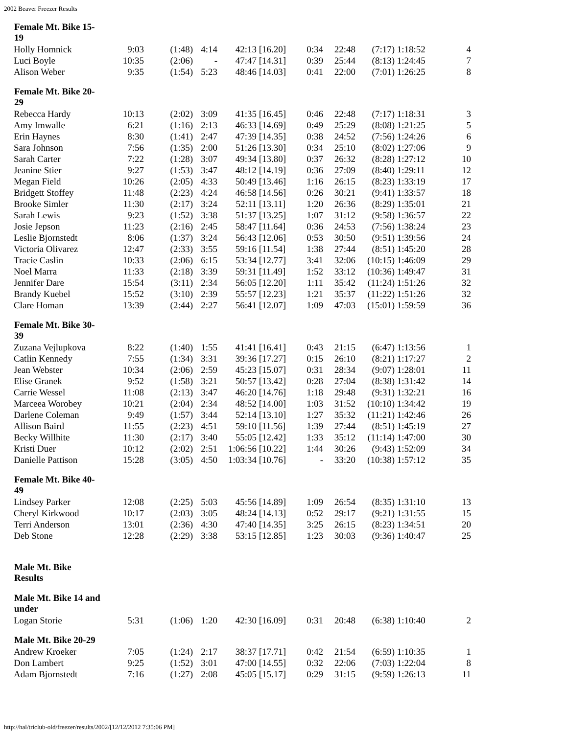2002 Beaver Freezer Results
| Female Mt. Bike 15- 19 | | | | | | | | | | |
| --- | --- | --- | --- | --- | --- | --- | --- | --- | --- | --- |
| Holly Homnick | 9:03 | (1:48) | 4:14 | 42:13 | [16.20] | 0:34 | 22:48 | (7:17) | 1:18:52 | 4 |
| Luci Boyle | 10:35 | (2:06) | - | 47:47 | [14.31] | 0:39 | 25:44 | (8:13) | 1:24:45 | 7 |
| Alison Weber | 9:35 | (1:54) | 5:23 | 48:46 | [14.03] | 0:41 | 22:00 | (7:01) | 1:26:25 | 8 |
| Female Mt. Bike 20- 29 | | | | | | | | | | |
| Rebecca Hardy | 10:13 | (2:02) | 3:09 | 41:35 | [16.45] | 0:46 | 22:48 | (7:17) | 1:18:31 | 3 |
| Amy Imwalle | 6:21 | (1:16) | 2:13 | 46:33 | [14.69] | 0:49 | 25:29 | (8:08) | 1:21:25 | 5 |
| Erin Haynes | 8:30 | (1:41) | 2:47 | 47:39 | [14.35] | 0:38 | 24:52 | (7:56) | 1:24:26 | 6 |
| Sara Johnson | 7:56 | (1:35) | 2:00 | 51:26 | [13.30] | 0:34 | 25:10 | (8:02) | 1:27:06 | 9 |
| Sarah Carter | 7:22 | (1:28) | 3:07 | 49:34 | [13.80] | 0:37 | 26:32 | (8:28) | 1:27:12 | 10 |
| Jeanine Stier | 9:27 | (1:53) | 3:47 | 48:12 | [14.19] | 0:36 | 27:09 | (8:40) | 1:29:11 | 12 |
| Megan Field | 10:26 | (2:05) | 4:33 | 50:49 | [13.46] | 1:16 | 26:15 | (8:23) | 1:33:19 | 17 |
| Bridgett Stoffey | 11:48 | (2:23) | 4:24 | 46:58 | [14.56] | 0:26 | 30:21 | (9:41) | 1:33:57 | 18 |
| Brooke Simler | 11:30 | (2:17) | 3:24 | 52:11 | [13.11] | 1:20 | 26:36 | (8:29) | 1:35:01 | 21 |
| Sarah Lewis | 9:23 | (1:52) | 3:38 | 51:37 | [13.25] | 1:07 | 31:12 | (9:58) | 1:36:57 | 22 |
| Josie Jepson | 11:23 | (2:16) | 2:45 | 58:47 | [11.64] | 0:36 | 24:53 | (7:56) | 1:38:24 | 23 |
| Leslie Bjornstedt | 8:06 | (1:37) | 3:24 | 56:43 | [12.06] | 0:53 | 30:50 | (9:51) | 1:39:56 | 24 |
| Victoria Olivarez | 12:47 | (2:33) | 3:55 | 59:16 | [11.54] | 1:38 | 27:44 | (8:51) | 1:45:20 | 28 |
| Tracie Caslin | 10:33 | (2:06) | 6:15 | 53:34 | [12.77] | 3:41 | 32:06 | (10:15) | 1:46:09 | 29 |
| Noel Marra | 11:33 | (2:18) | 3:39 | 59:31 | [11.49] | 1:52 | 33:12 | (10:36) | 1:49:47 | 31 |
| Jennifer Dare | 15:54 | (3:11) | 2:34 | 56:05 | [12.20] | 1:11 | 35:42 | (11:24) | 1:51:26 | 32 |
| Brandy Kuebel | 15:52 | (3:10) | 2:39 | 55:57 | [12.23] | 1:21 | 35:37 | (11:22) | 1:51:26 | 32 |
| Clare Homan | 13:39 | (2:44) | 2:27 | 56:41 | [12.07] | 1:09 | 47:03 | (15:01) | 1:59:59 | 36 |
| Female Mt. Bike 30- 39 | | | | | | | | | | |
| Zuzana Vejlupkova | 8:22 | (1:40) | 1:55 | 41:41 | [16.41] | 0:43 | 21:15 | (6:47) | 1:13:56 | 1 |
| Catlin Kennedy | 7:55 | (1:34) | 3:31 | 39:36 | [17.27] | 0:15 | 26:10 | (8:21) | 1:17:27 | 2 |
| Jean Webster | 10:34 | (2:06) | 2:59 | 45:23 | [15.07] | 0:31 | 28:34 | (9:07) | 1:28:01 | 11 |
| Elise Granek | 9:52 | (1:58) | 3:21 | 50:57 | [13.42] | 0:28 | 27:04 | (8:38) | 1:31:42 | 14 |
| Carrie Wessel | 11:08 | (2:13) | 3:47 | 46:20 | [14.76] | 1:18 | 29:48 | (9:31) | 1:32:21 | 16 |
| Marceea Worobey | 10:21 | (2:04) | 2:34 | 48:52 | [14.00] | 1:03 | 31:52 | (10:10) | 1:34:42 | 19 |
| Darlene Coleman | 9:49 | (1:57) | 3:44 | 52:14 | [13.10] | 1:27 | 35:32 | (11:21) | 1:42:46 | 26 |
| Allison Baird | 11:55 | (2:23) | 4:51 | 59:10 | [11.56] | 1:39 | 27:44 | (8:51) | 1:45:19 | 27 |
| Becky Willhite | 11:30 | (2:17) | 3:40 | 55:05 | [12.42] | 1:33 | 35:12 | (11:14) | 1:47:00 | 30 |
| Kristi Duer | 10:12 | (2:02) | 2:51 | 1:06:56 | [10.22] | 1:44 | 30:26 | (9:43) | 1:52:09 | 34 |
| Danielle Pattison | 15:28 | (3:05) | 4:50 | 1:03:34 | [10.76] | - | 33:20 | (10:38) | 1:57:12 | 35 |
| Female Mt. Bike 40- 49 | | | | | | | | | | |
| Lindsey Parker | 12:08 | (2:25) | 5:03 | 45:56 | [14.89] | 1:09 | 26:54 | (8:35) | 1:31:10 | 13 |
| Cheryl Kirkwood | 10:17 | (2:03) | 3:05 | 48:24 | [14.13] | 0:52 | 29:17 | (9:21) | 1:31:55 | 15 |
| Terri Anderson | 13:01 | (2:36) | 4:30 | 47:40 | [14.35] | 3:25 | 26:15 | (8:23) | 1:34:51 | 20 |
| Deb Stone | 12:28 | (2:29) | 3:38 | 53:15 | [12.85] | 1:23 | 30:03 | (9:36) | 1:40:47 | 25 |
| Male Mt. Bike Results | | | | | | | | | | |
| Male Mt. Bike 14 and under | | | | | | | | | | |
| Logan Storie | 5:31 | (1:06) | 1:20 | 42:30 | [16.09] | 0:31 | 20:48 | (6:38) | 1:10:40 | 2 |
| Male Mt. Bike 20-29 | | | | | | | | | | |
| Andrew Kroeker | 7:05 | (1:24) | 2:17 | 38:37 | [17.71] | 0:42 | 21:54 | (6:59) | 1:10:35 | 1 |
| Don Lambert | 9:25 | (1:52) | 3:01 | 47:00 | [14.55] | 0:32 | 22:06 | (7:03) | 1:22:04 | 8 |
| Adam Bjornstedt | 7:16 | (1:27) | 2:08 | 45:05 | [15.17] | 0:29 | 31:15 | (9:59) | 1:26:13 | 11 |
http://hal/triclub-old/freezer/results/2002/[12/12/2012 7:35:06 PM]